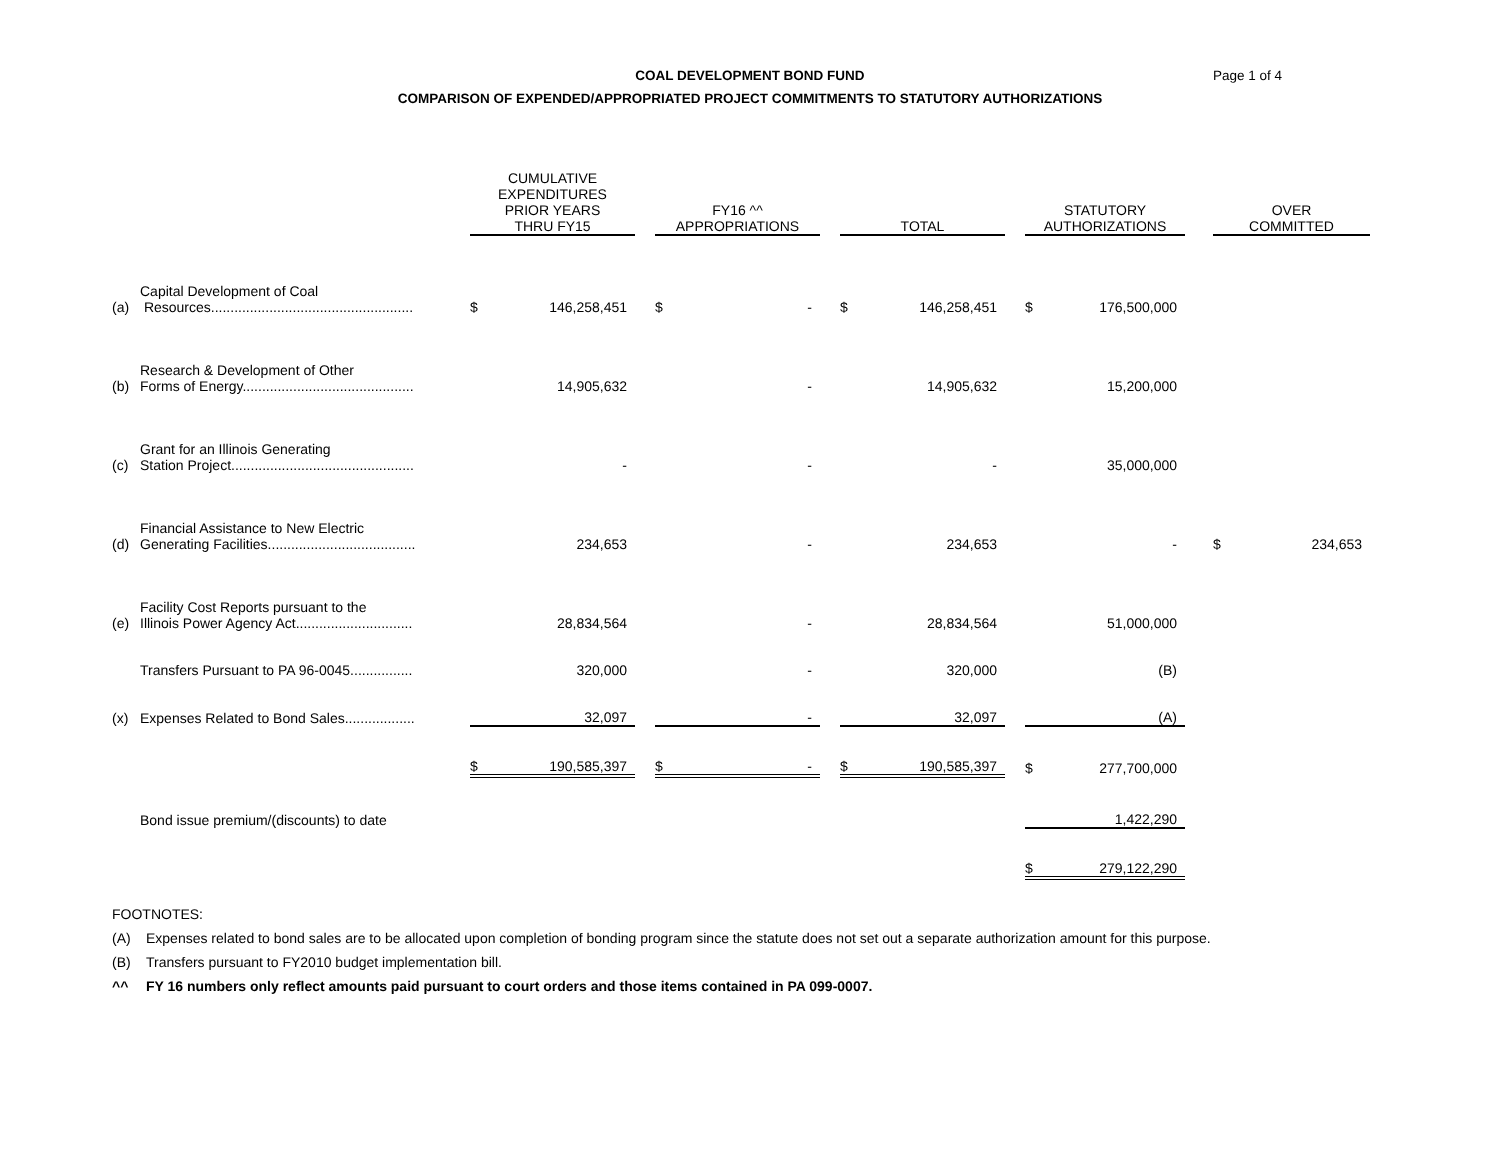COAL DEVELOPMENT BOND FUND
COMPARISON OF EXPENDED/APPROPRIATED PROJECT COMMITMENTS TO STATUTORY AUTHORIZATIONS
Page 1 of 4
| | | CUMULATIVE EXPENDITURES PRIOR YEARS THRU FY15 | | | FY16 ^^ APPROPRIATIONS | | | TOTAL | | | STATUTORY AUTHORIZATIONS | | | OVER COMMITTED | |
| --- | --- | --- | --- | --- | --- | --- | --- | --- | --- | --- | --- | --- | --- | --- | --- |
| (a) | Capital Development of Coal Resources.................................................... | $ | 146,258,451 | | $ | - | | $ | 146,258,451 | | $ | 176,500,000 | | | |
| (b) | Research & Development of Other Forms of Energy............................................ | | 14,905,632 | | | - | | | 14,905,632 | | | 15,200,000 | | | |
| (c) | Grant for an Illinois Generating Station Project............................................... | | - | | | - | | | - | | | 35,000,000 | | | |
| (d) | Financial Assistance to New Electric Generating Facilities...................................... | | 234,653 | | | - | | | 234,653 | | | - | | $ | 234,653 |
| (e) | Facility Cost Reports pursuant to the Illinois Power Agency Act.............................. | | 28,834,564 | | | - | | | 28,834,564 | | | 51,000,000 | | | |
| | Transfers Pursuant to PA 96-0045................ | | 320,000 | | | - | | | 320,000 | | | (B) | | | |
| (x) | Expenses Related to Bond Sales.................. | | 32,097 | | | - | | | 32,097 | | | (A) | | | |
| | | $ | 190,585,397 | | $ | - | | $ | 190,585,397 | | $ | 277,700,000 | | | |
| | Bond issue premium/(discounts) to date | | | | | | | | | | | 1,422,290 | | | |
| | | | | | | | | | | | $ | 279,122,290 | | | |
FOOTNOTES:
(A) Expenses related to bond sales are to be allocated upon completion of bonding program since the statute does not set out a separate authorization amount for this purpose.
(B) Transfers pursuant to FY2010 budget implementation bill.
^^ FY 16 numbers only reflect amounts paid pursuant to court orders and those items contained in PA 099-0007.